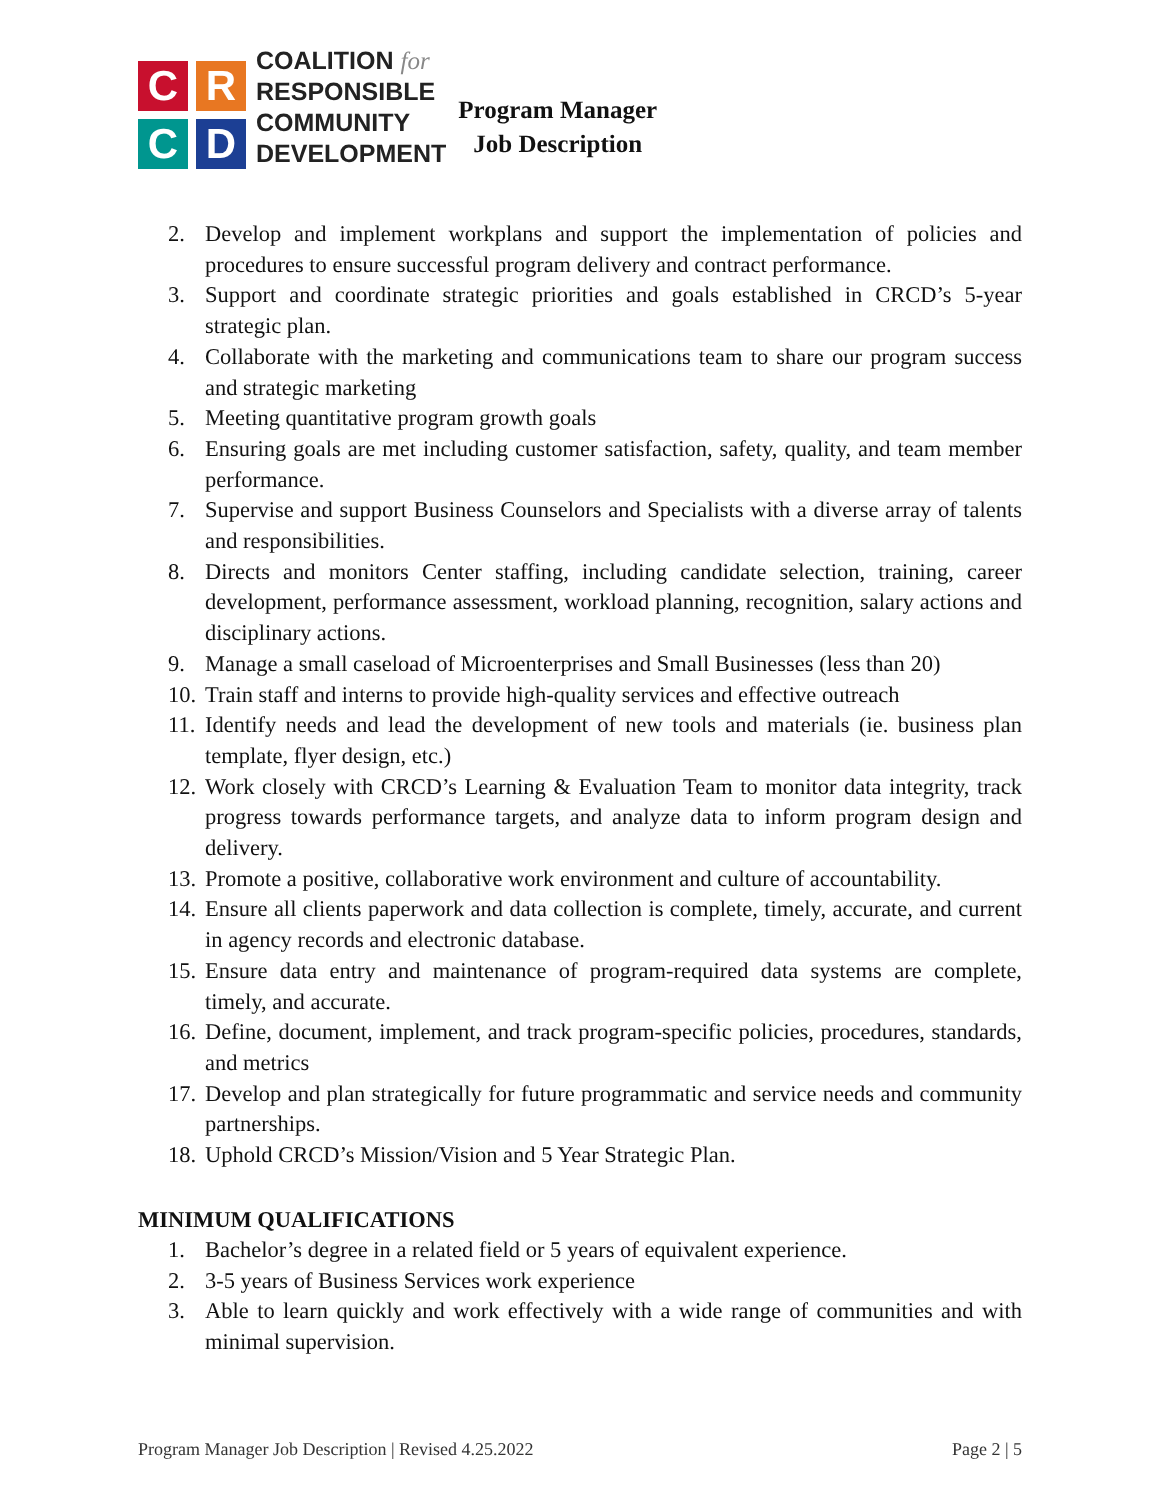C
R
C
D
COALITION for
RESPONSIBLE
COMMUNITY
DEVELOPMENT
Program Manager
Job Description
2. Develop and implement workplans and support the implementation of policies and procedures to ensure successful program delivery and contract performance.
3. Support and coordinate strategic priorities and goals established in CRCD’s 5-year strategic plan.
4. Collaborate with the marketing and communications team to share our program success and strategic marketing
5. Meeting quantitative program growth goals
6. Ensuring goals are met including customer satisfaction, safety, quality, and team member performance.
7. Supervise and support Business Counselors and Specialists with a diverse array of talents and responsibilities.
8. Directs and monitors Center staffing, including candidate selection, training, career development, performance assessment, workload planning, recognition, salary actions and disciplinary actions.
9. Manage a small caseload of Microenterprises and Small Businesses (less than 20)
10. Train staff and interns to provide high-quality services and effective outreach
11. Identify needs and lead the development of new tools and materials (ie. business plan template, flyer design, etc.)
12. Work closely with CRCD’s Learning & Evaluation Team to monitor data integrity, track progress towards performance targets, and analyze data to inform program design and delivery.
13. Promote a positive, collaborative work environment and culture of accountability.
14. Ensure all clients paperwork and data collection is complete, timely, accurate, and current in agency records and electronic database.
15. Ensure data entry and maintenance of program-required data systems are complete, timely, and accurate.
16. Define, document, implement, and track program-specific policies, procedures, standards, and metrics
17. Develop and plan strategically for future programmatic and service needs and community partnerships.
18. Uphold CRCD’s Mission/Vision and 5 Year Strategic Plan.
MINIMUM QUALIFICATIONS
1. Bachelor’s degree in a related field or 5 years of equivalent experience.
2. 3-5 years of Business Services work experience
3. Able to learn quickly and work effectively with a wide range of communities and with minimal supervision.
Program Manager Job Description | Revised 4.25.2022 Page 2 | 5